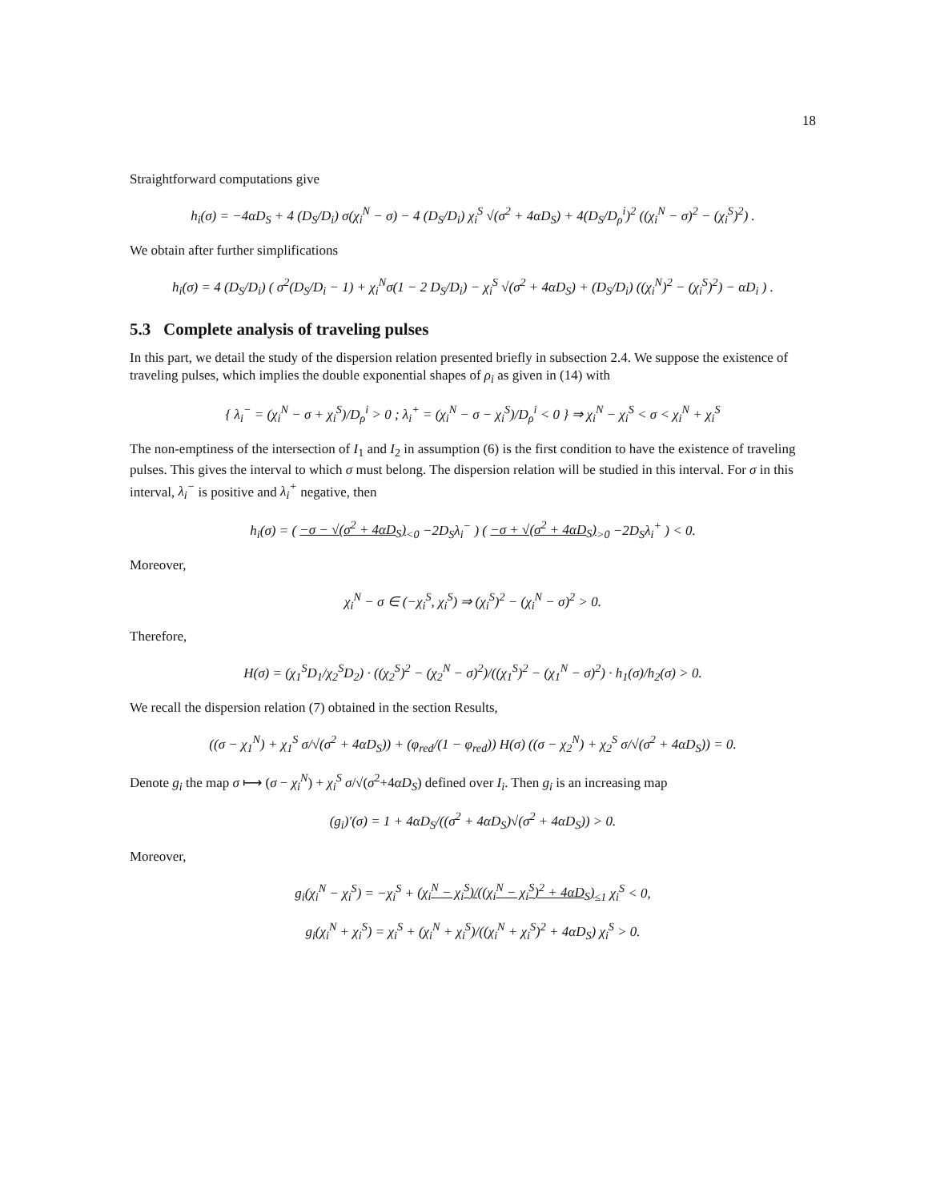18
Straightforward computations give
h<sub>i</sub>(σ) = −4αD<sub>S</sub> + 4 (D<sub>S</sub>/D<sub>i</sub>) σ(χ<sub>i</sub><sup>N</sup> − σ) − 4 (D<sub>S</sub>/D<sub>i</sub>) χ<sub>i</sub><sup>S</sup> √(σ<sup>2</sup> + 4αD<sub>S</sub>) + 4(D<sub>S</sub>/D<sub>ρ</sub><sup>i</sup>)<sup>2</sup> ((χ<sub>i</sub><sup>N</sup> − σ)<sup>2</sup> − (χ<sub>i</sub><sup>S</sup>)<sup>2</sup>) .
We obtain after further simplifications
h<sub>i</sub>(σ) = 4 (D<sub>S</sub>/D<sub>i</sub>) ( σ<sup>2</sup>(D<sub>S</sub>/D<sub>i</sub> − 1) + χ<sub>i</sub><sup>N</sup>σ(1 − 2 D<sub>S</sub>/D<sub>i</sub>) − χ<sub>i</sub><sup>S</sup> √(σ<sup>2</sup> + 4αD<sub>S</sub>) + (D<sub>S</sub>/D<sub>i</sub>) ((χ<sub>i</sub><sup>N</sup>)<sup>2</sup> − (χ<sub>i</sub><sup>S</sup>)<sup>2</sup>) − αD<sub>i</sub> ) .
5.3 Complete analysis of traveling pulses
In this part, we detail the study of the dispersion relation presented briefly in subsection 2.4. We suppose the existence of traveling pulses, which implies the double exponential shapes of ρ<sub>i</sub> as given in (14) with
{ λ<sub>i</sub><sup>−</sup> = (χ<sub>i</sub><sup>N</sup> − σ + χ<sub>i</sub><sup>S</sup>)/D<sub>ρ</sub><sup>i</sup> > 0 ; λ<sub>i</sub><sup>+</sup> = (χ<sub>i</sub><sup>N</sup> − σ − χ<sub>i</sub><sup>S</sup>)/D<sub>ρ</sub><sup>i</sup> < 0 } ⇒ χ<sub>i</sub><sup>N</sup> − χ<sub>i</sub><sup>S</sup> < σ < χ<sub>i</sub><sup>N</sup> + χ<sub>i</sub><sup>S</sup>
The non-emptiness of the intersection of I<sub>1</sub> and I<sub>2</sub> in assumption (6) is the first condition to have the existence of traveling pulses. This gives the interval to which σ must belong. The dispersion relation will be studied in this interval. For σ in this interval, λ<sub>i</sub><sup>−</sup> is positive and λ<sub>i</sub><sup>+</sup> negative, then
h<sub>i</sub>(σ) = ( −σ − √(σ<sup>2</sup> + 4αD<sub>S</sub>)<sub><0</sub> −2D<sub>S</sub>λ<sub>i</sub><sup>−</sup> ) ( −σ + √(σ<sup>2</sup> + 4αD<sub>S</sub>)<sub>>0</sub> −2D<sub>S</sub>λ<sub>i</sub><sup>+</sup> ) < 0.
Moreover,
χ<sub>i</sub><sup>N</sup> − σ ∈ (−χ<sub>i</sub><sup>S</sup>, χ<sub>i</sub><sup>S</sup>) ⇒ (χ<sub>i</sub><sup>S</sup>)<sup>2</sup> − (χ<sub>i</sub><sup>N</sup> − σ)<sup>2</sup> > 0.
Therefore,
H(σ) = (χ<sub>1</sub><sup>S</sup>D<sub>1</sub>/χ<sub>2</sub><sup>S</sup>D<sub>2</sub>) · ((χ<sub>2</sub><sup>S</sup>)<sup>2</sup> − (χ<sub>2</sub><sup>N</sup> − σ)<sup>2</sup>)/((χ<sub>1</sub><sup>S</sup>)<sup>2</sup> − (χ<sub>1</sub><sup>N</sup> − σ)<sup>2</sup>) · h<sub>1</sub>(σ)/h<sub>2</sub>(σ) > 0.
We recall the dispersion relation (7) obtained in the section Results,
((σ − χ<sub>1</sub><sup>N</sup>) + χ<sub>1</sub><sup>S</sup> σ/√(σ<sup>2</sup> + 4αD<sub>S</sub>)) + (φ<sub>red</sub>/(1 − φ<sub>red</sub>)) H(σ) ((σ − χ<sub>2</sub><sup>N</sup>) + χ<sub>2</sub><sup>S</sup> σ/√(σ<sup>2</sup> + 4αD<sub>S</sub>)) = 0.
Denote g<sub>i</sub> the map σ ⟼ (σ − χ<sub>i</sub><sup>N</sup>) + χ<sub>i</sub><sup>S</sup> σ/√(σ<sup>2</sup>+4αD<sub>S</sub>) defined over I<sub>i</sub>. Then g<sub>i</sub> is an increasing map
(g<sub>i</sub>)′(σ) = 1 + 4αD<sub>S</sub>/((σ<sup>2</sup> + 4αD<sub>S</sub>)√(σ<sup>2</sup> + 4αD<sub>S</sub>)) > 0.
Moreover,
g<sub>i</sub>(χ<sub>i</sub><sup>N</sup> − χ<sub>i</sub><sup>S</sup>) = −χ<sub>i</sub><sup>S</sup> + (χ<sub>i</sub><sup>N</sup> − χ<sub>i</sub><sup>S</sup>)/((χ<sub>i</sub><sup>N</sup> − χ<sub>i</sub><sup>S</sup>)<sup>2</sup> + 4αD<sub>S</sub>)<sub>≤1</sub> χ<sub>i</sub><sup>S</sup> < 0,
g<sub>i</sub>(χ<sub>i</sub><sup>N</sup> + χ<sub>i</sub><sup>S</sup>) = χ<sub>i</sub><sup>S</sup> + (χ<sub>i</sub><sup>N</sup> + χ<sub>i</sub><sup>S</sup>)/((χ<sub>i</sub><sup>N</sup> + χ<sub>i</sub><sup>S</sup>)<sup>2</sup> + 4αD<sub>S</sub>) χ<sub>i</sub><sup>S</sup> > 0.